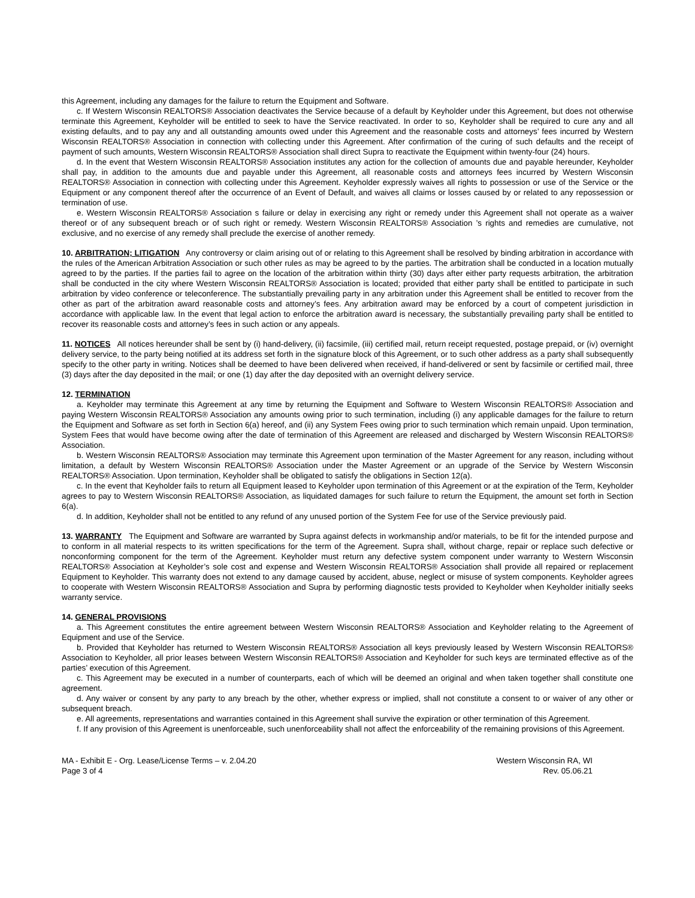this Agreement, including any damages for the failure to return the Equipment and Software.
c. If Western Wisconsin REALTORS® Association deactivates the Service because of a default by Keyholder under this Agreement, but does not otherwise terminate this Agreement, Keyholder will be entitled to seek to have the Service reactivated. In order to so, Keyholder shall be required to cure any and all existing defaults, and to pay any and all outstanding amounts owed under this Agreement and the reasonable costs and attorneys’ fees incurred by Western Wisconsin REALTORS® Association in connection with collecting under this Agreement. After confirmation of the curing of such defaults and the receipt of payment of such amounts, Western Wisconsin REALTORS® Association shall direct Supra to reactivate the Equipment within twenty-four (24) hours.
d. In the event that Western Wisconsin REALTORS® Association institutes any action for the collection of amounts due and payable hereunder, Keyholder shall pay, in addition to the amounts due and payable under this Agreement, all reasonable costs and attorneys fees incurred by Western Wisconsin REALTORS® Association in connection with collecting under this Agreement. Keyholder expressly waives all rights to possession or use of the Service or the Equipment or any component thereof after the occurrence of an Event of Default, and waives all claims or losses caused by or related to any repossession or termination of use.
e. Western Wisconsin REALTORS® Association s failure or delay in exercising any right or remedy under this Agreement shall not operate as a waiver thereof or of any subsequent breach or of such right or remedy. Western Wisconsin REALTORS® Association ’s rights and remedies are cumulative, not exclusive, and no exercise of any remedy shall preclude the exercise of another remedy.
10. ARBITRATION; LITIGATION Any controversy or claim arising out of or relating to this Agreement shall be resolved by binding arbitration in accordance with the rules of the American Arbitration Association or such other rules as may be agreed to by the parties. The arbitration shall be conducted in a location mutually agreed to by the parties. If the parties fail to agree on the location of the arbitration within thirty (30) days after either party requests arbitration, the arbitration shall be conducted in the city where Western Wisconsin REALTORS® Association is located; provided that either party shall be entitled to participate in such arbitration by video conference or teleconference. The substantially prevailing party in any arbitration under this Agreement shall be entitled to recover from the other as part of the arbitration award reasonable costs and attorney’s fees. Any arbitration award may be enforced by a court of competent jurisdiction in accordance with applicable law. In the event that legal action to enforce the arbitration award is necessary, the substantially prevailing party shall be entitled to recover its reasonable costs and attorney’s fees in such action or any appeals.
11. NOTICES All notices hereunder shall be sent by (i) hand-delivery, (ii) facsimile, (iii) certified mail, return receipt requested, postage prepaid, or (iv) overnight delivery service, to the party being notified at its address set forth in the signature block of this Agreement, or to such other address as a party shall subsequently specify to the other party in writing. Notices shall be deemed to have been delivered when received, if hand-delivered or sent by facsimile or certified mail, three (3) days after the day deposited in the mail; or one (1) day after the day deposited with an overnight delivery service.
12. TERMINATION
a. Keyholder may terminate this Agreement at any time by returning the Equipment and Software to Western Wisconsin REALTORS® Association and paying Western Wisconsin REALTORS® Association any amounts owing prior to such termination, including (i) any applicable damages for the failure to return the Equipment and Software as set forth in Section 6(a) hereof, and (ii) any System Fees owing prior to such termination which remain unpaid. Upon termination, System Fees that would have become owing after the date of termination of this Agreement are released and discharged by Western Wisconsin REALTORS® Association.
b. Western Wisconsin REALTORS® Association may terminate this Agreement upon termination of the Master Agreement for any reason, including without limitation, a default by Western Wisconsin REALTORS® Association under the Master Agreement or an upgrade of the Service by Western Wisconsin REALTORS® Association. Upon termination, Keyholder shall be obligated to satisfy the obligations in Section 12(a).
c. In the event that Keyholder fails to return all Equipment leased to Keyholder upon termination of this Agreement or at the expiration of the Term, Keyholder agrees to pay to Western Wisconsin REALTORS® Association, as liquidated damages for such failure to return the Equipment, the amount set forth in Section 6(a).
d. In addition, Keyholder shall not be entitled to any refund of any unused portion of the System Fee for use of the Service previously paid.
13. WARRANTY The Equipment and Software are warranted by Supra against defects in workmanship and/or materials, to be fit for the intended purpose and to conform in all material respects to its written specifications for the term of the Agreement. Supra shall, without charge, repair or replace such defective or nonconforming component for the term of the Agreement. Keyholder must return any defective system component under warranty to Western Wisconsin REALTORS® Association at Keyholder’s sole cost and expense and Western Wisconsin REALTORS® Association shall provide all repaired or replacement Equipment to Keyholder. This warranty does not extend to any damage caused by accident, abuse, neglect or misuse of system components. Keyholder agrees to cooperate with Western Wisconsin REALTORS® Association and Supra by performing diagnostic tests provided to Keyholder when Keyholder initially seeks warranty service.
14. GENERAL PROVISIONS
a. This Agreement constitutes the entire agreement between Western Wisconsin REALTORS® Association and Keyholder relating to the Agreement of Equipment and use of the Service.
b. Provided that Keyholder has returned to Western Wisconsin REALTORS® Association all keys previously leased by Western Wisconsin REALTORS® Association to Keyholder, all prior leases between Western Wisconsin REALTORS® Association and Keyholder for such keys are terminated effective as of the parties’ execution of this Agreement.
c. This Agreement may be executed in a number of counterparts, each of which will be deemed an original and when taken together shall constitute one agreement.
d. Any waiver or consent by any party to any breach by the other, whether express or implied, shall not constitute a consent to or waiver of any other or subsequent breach.
e. All agreements, representations and warranties contained in this Agreement shall survive the expiration or other termination of this Agreement.
f. If any provision of this Agreement is unenforceable, such unenforceability shall not affect the enforceability of the remaining provisions of this Agreement.
MA - Exhibit E - Org. Lease/License Terms – v. 2.04.20
Page 3 of 4
Western Wisconsin RA, WI
Rev. 05.06.21